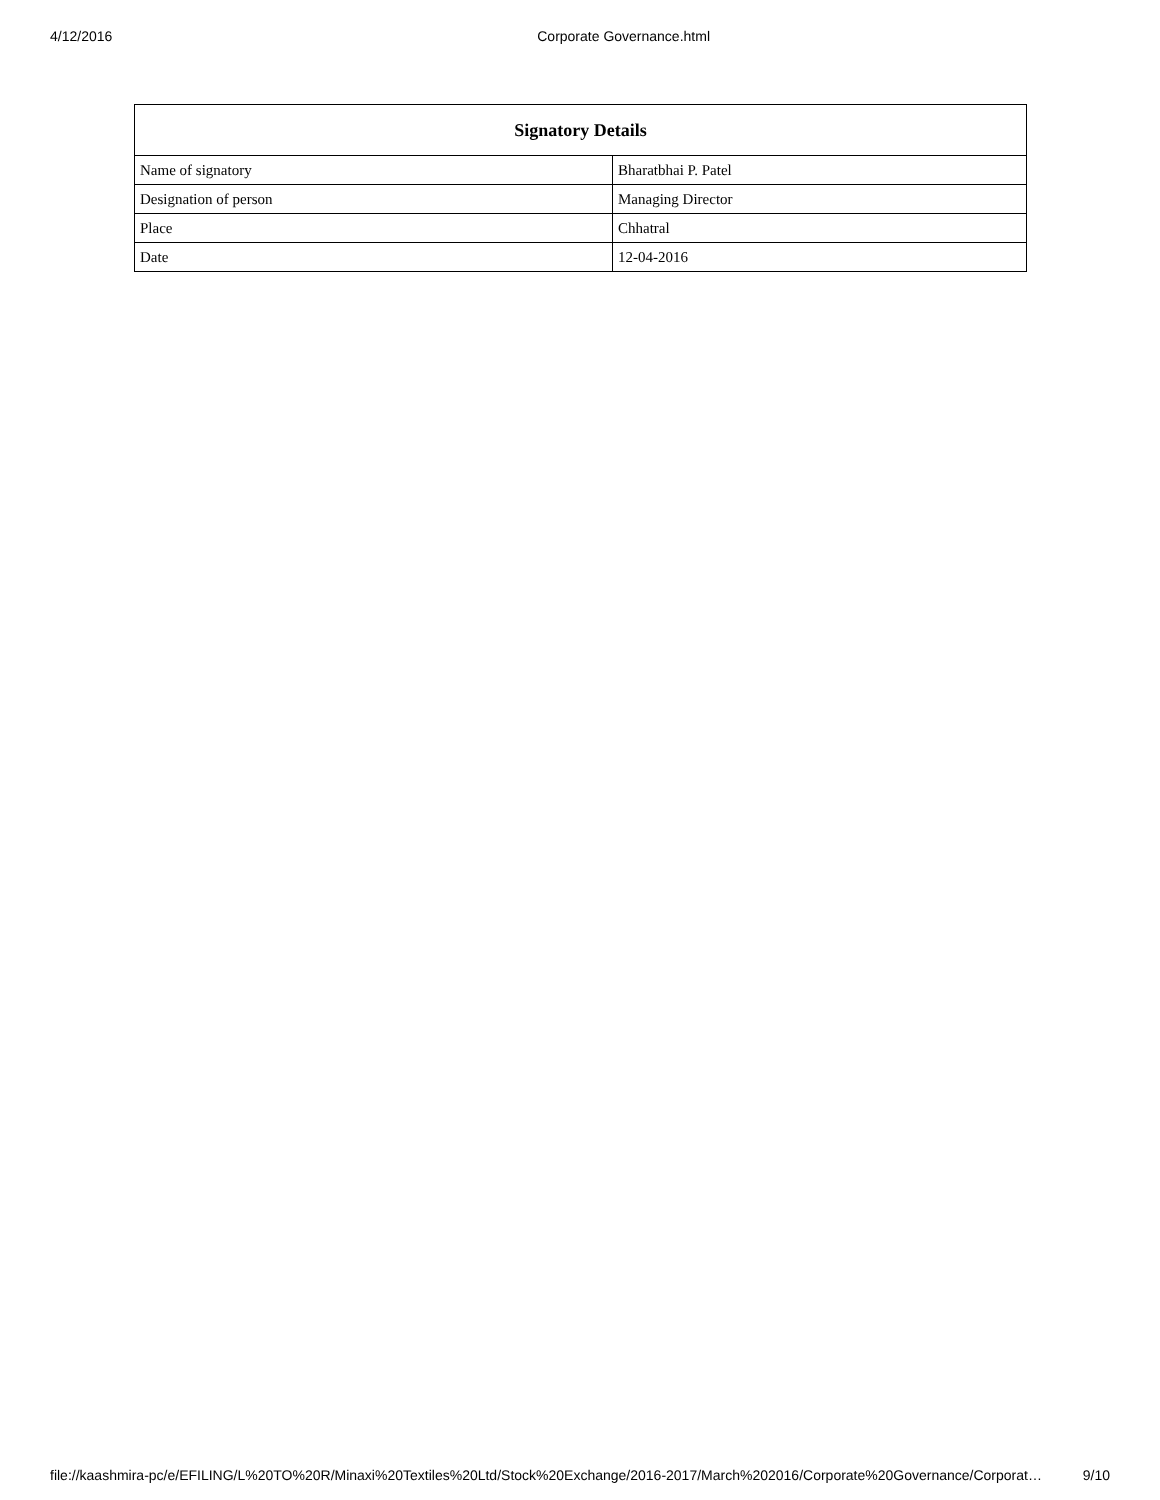4/12/2016 Corporate Governance.html
| Signatory Details | |
| --- | --- |
| Name of signatory | Bharatbhai P. Patel |
| Designation of person | Managing Director |
| Place | Chhatral |
| Date | 12-04-2016 |
file://kaashmira-pc/e/EFILING/L%20TO%20R/Minaxi%20Textiles%20Ltd/Stock%20Exchange/2016-2017/March%202016/Corporate%20Governance/Corporat… 9/10